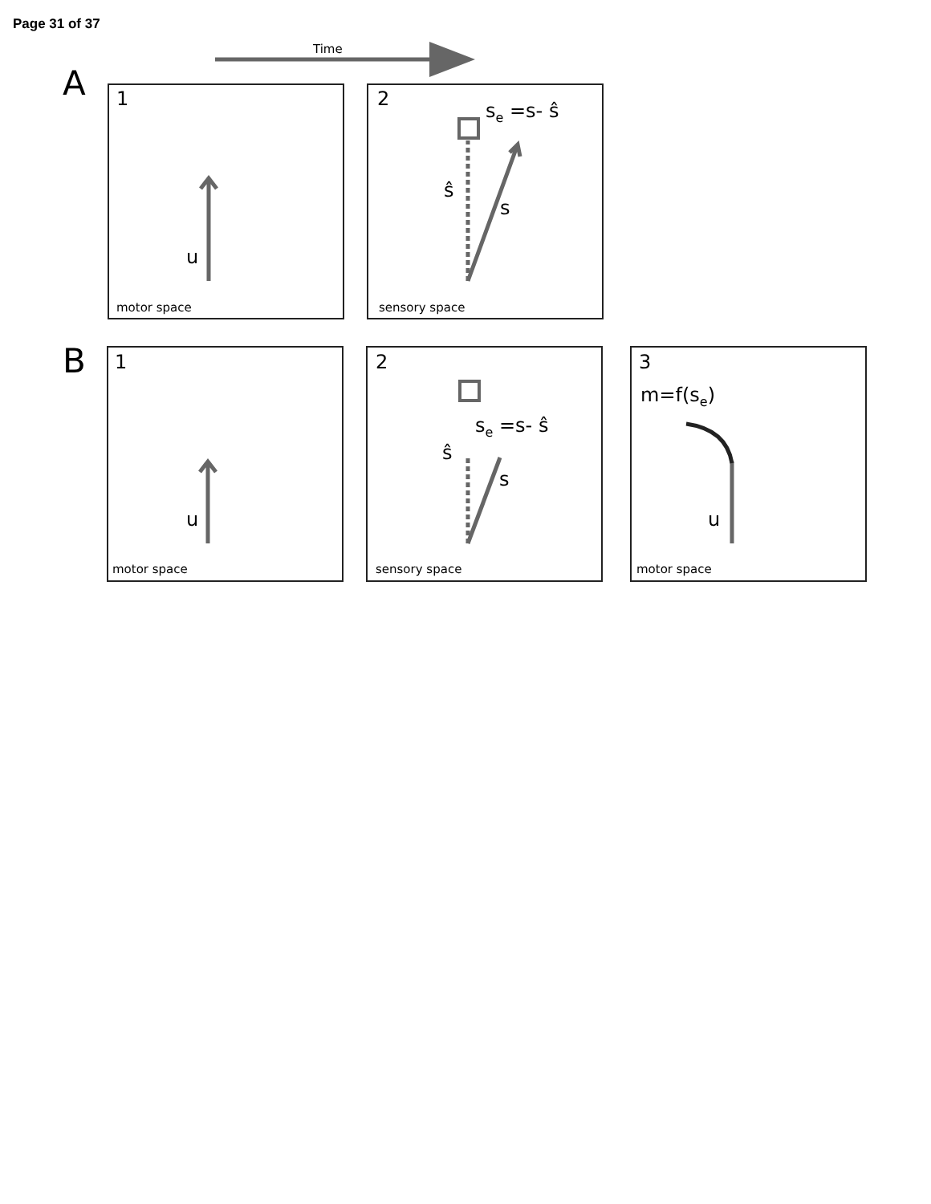Page 31 of 37
Time
A
B
1
2
1
2
3
motor space
sensory space
motor space
sensory space
motor space
u
s
ŝ
se =s- ŝ
u
s
ŝ
se =s- ŝ
u
m=f(se)